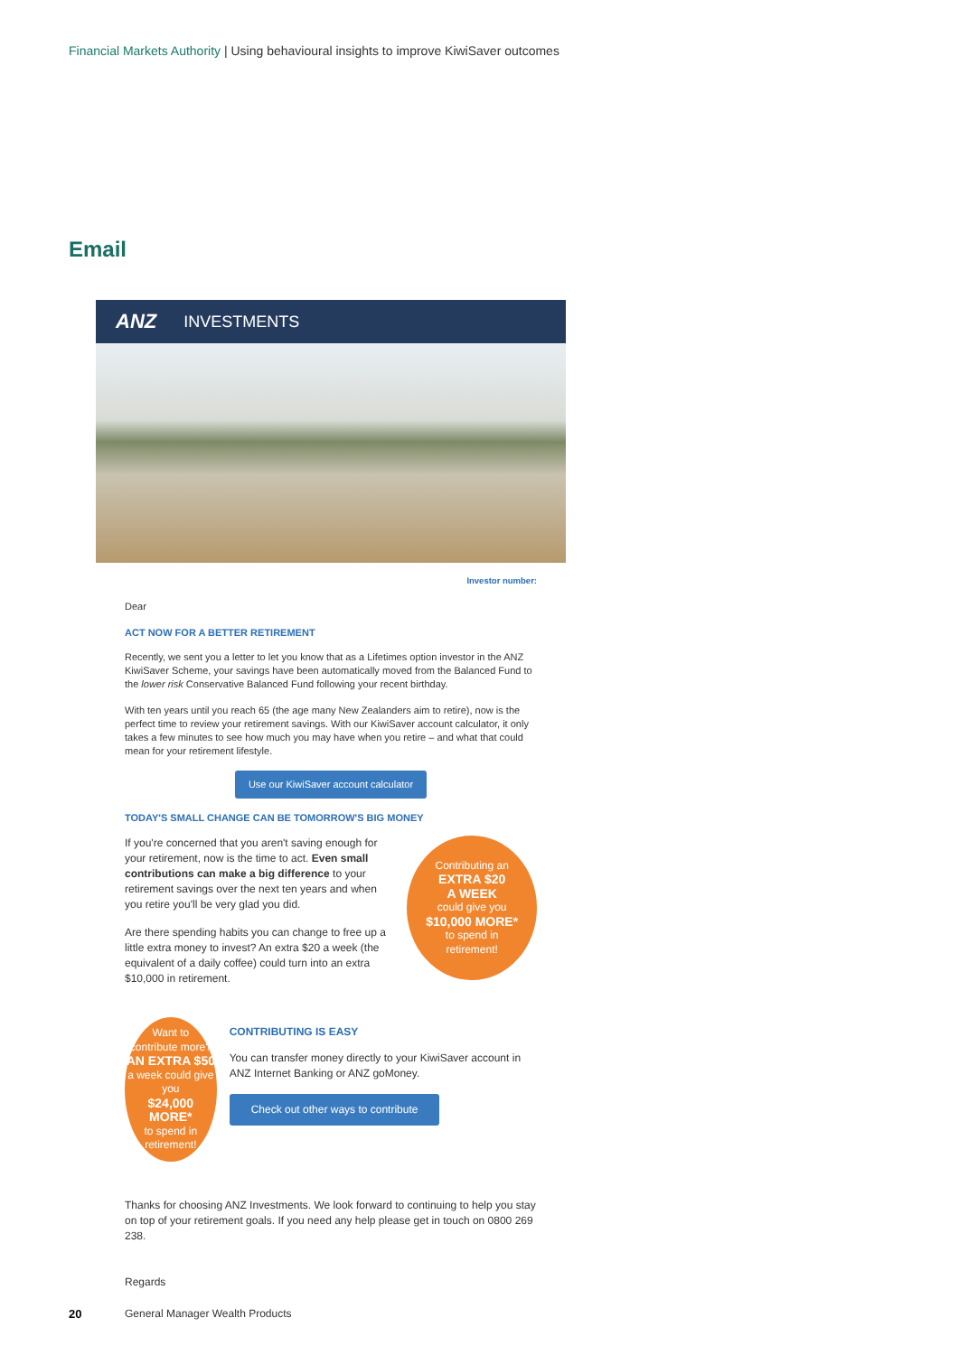Financial Markets Authority | Using behavioural insights to improve KiwiSaver outcomes
Email
ANZ INVESTMENTS
Investor number:
Dear
ACT NOW FOR A BETTER RETIREMENT
Recently, we sent you a letter to let you know that as a Lifetimes option investor in the ANZ KiwiSaver Scheme, your savings have been automatically moved from the Balanced Fund to the lower risk Conservative Balanced Fund following your recent birthday.
With ten years until you reach 65 (the age many New Zealanders aim to retire), now is the perfect time to review your retirement savings. With our KiwiSaver account calculator, it only takes a few minutes to see how much you may have when you retire – and what that could mean for your retirement lifestyle.
Use our KiwiSaver account calculator
TODAY'S SMALL CHANGE CAN BE TOMORROW'S BIG MONEY
If you're concerned that you aren't saving enough for your retirement, now is the time to act. Even small contributions can make a big difference to your retirement savings over the next ten years and when you retire you'll be very glad you did.
Are there spending habits you can change to free up a little extra money to invest? An extra $20 a week (the equivalent of a daily coffee) could turn into an extra $10,000 in retirement.
Contributing an
EXTRA $20
A WEEK
could give you
$10,000 MORE*
to spend in
retirement!
Want to
contribute more?
AN EXTRA $50
a week could give you
$24,000 MORE*
to spend in retirement!
CONTRIBUTING IS EASY
You can transfer money directly to your KiwiSaver account in ANZ Internet Banking or ANZ goMoney.
Check out other ways to contribute
Thanks for choosing ANZ Investments. We look forward to continuing to help you stay on top of your retirement goals. If you need any help please get in touch on 0800 269 238.
Regards
General Manager Wealth Products
20